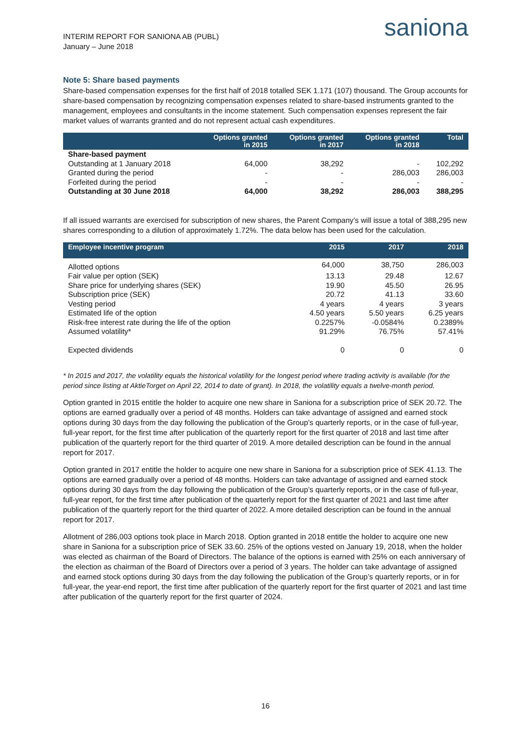INTERIM REPORT FOR SANIONA AB (PUBL)
January – June 2018
saniona
Note 5: Share based payments
Share-based compensation expenses for the first half of 2018 totalled SEK 1.171 (107) thousand. The Group accounts for share-based compensation by recognizing compensation expenses related to share-based instruments granted to the management, employees and consultants in the income statement. Such compensation expenses represent the fair market values of warrants granted and do not represent actual cash expenditures.
| | Options granted in 2015 | Options granted in 2017 | Options granted in 2018 | Total |
| --- | --- | --- | --- | --- |
| Share-based payment | | | | |
| Outstanding at 1 January 2018 | 64,000 | 38,292 | - | 102,292 |
| Granted during the period | - | - | 286,003 | 286,003 |
| Forfeited during the period | - | - | - | - |
| Outstanding at 30 June 2018 | 64,000 | 38,292 | 286,003 | 388,295 |
If all issued warrants are exercised for subscription of new shares, the Parent Company’s will issue a total of 388,295 new shares corresponding to a dilution of approximately 1.72%. The data below has been used for the calculation.
| Employee incentive program | 2015 | 2017 | 2018 |
| --- | --- | --- | --- |
| Allotted options | 64,000 | 38,750 | 286,003 |
| Fair value per option (SEK) | 13.13 | 29.48 | 12.67 |
| Share price for underlying shares (SEK) | 19.90 | 45.50 | 26.95 |
| Subscription price (SEK) | 20.72 | 41.13 | 33.60 |
| Vesting period | 4 years | 4 years | 3 years |
| Estimated life of the option | 4.50 years | 5.50 years | 6.25 years |
| Risk-free interest rate during the life of the option | 0.2257% | -0.0584% | 0.2389% |
| Assumed volatility* | 91.29% | 76.75% | 57.41% |
| Expected dividends | 0 | 0 | 0 |
* In 2015 and 2017, the volatility equals the historical volatility for the longest period where trading activity is available (for the period since listing at AktieTorget on April 22, 2014 to date of grant). In 2018, the volatility equals a twelve-month period.
Option granted in 2015 entitle the holder to acquire one new share in Saniona for a subscription price of SEK 20.72. The options are earned gradually over a period of 48 months. Holders can take advantage of assigned and earned stock options during 30 days from the day following the publication of the Group’s quarterly reports, or in the case of full-year, full-year report, for the first time after publication of the quarterly report for the first quarter of 2018 and last time after publication of the quarterly report for the third quarter of 2019. A more detailed description can be found in the annual report for 2017.
Option granted in 2017 entitle the holder to acquire one new share in Saniona for a subscription price of SEK 41.13. The options are earned gradually over a period of 48 months. Holders can take advantage of assigned and earned stock options during 30 days from the day following the publication of the Group’s quarterly reports, or in the case of full-year, full-year report, for the first time after publication of the quarterly report for the first quarter of 2021 and last time after publication of the quarterly report for the third quarter of 2022. A more detailed description can be found in the annual report for 2017.
Allotment of 286,003 options took place in March 2018. Option granted in 2018 entitle the holder to acquire one new share in Saniona for a subscription price of SEK 33.60. 25% of the options vested on January 19, 2018, when the holder was elected as chairman of the Board of Directors. The balance of the options is earned with 25% on each anniversary of the election as chairman of the Board of Directors over a period of 3 years. The holder can take advantage of assigned and earned stock options during 30 days from the day following the publication of the Group’s quarterly reports, or in for full-year, the year-end report, the first time after publication of the quarterly report for the first quarter of 2021 and last time after publication of the quarterly report for the first quarter of 2024.
16